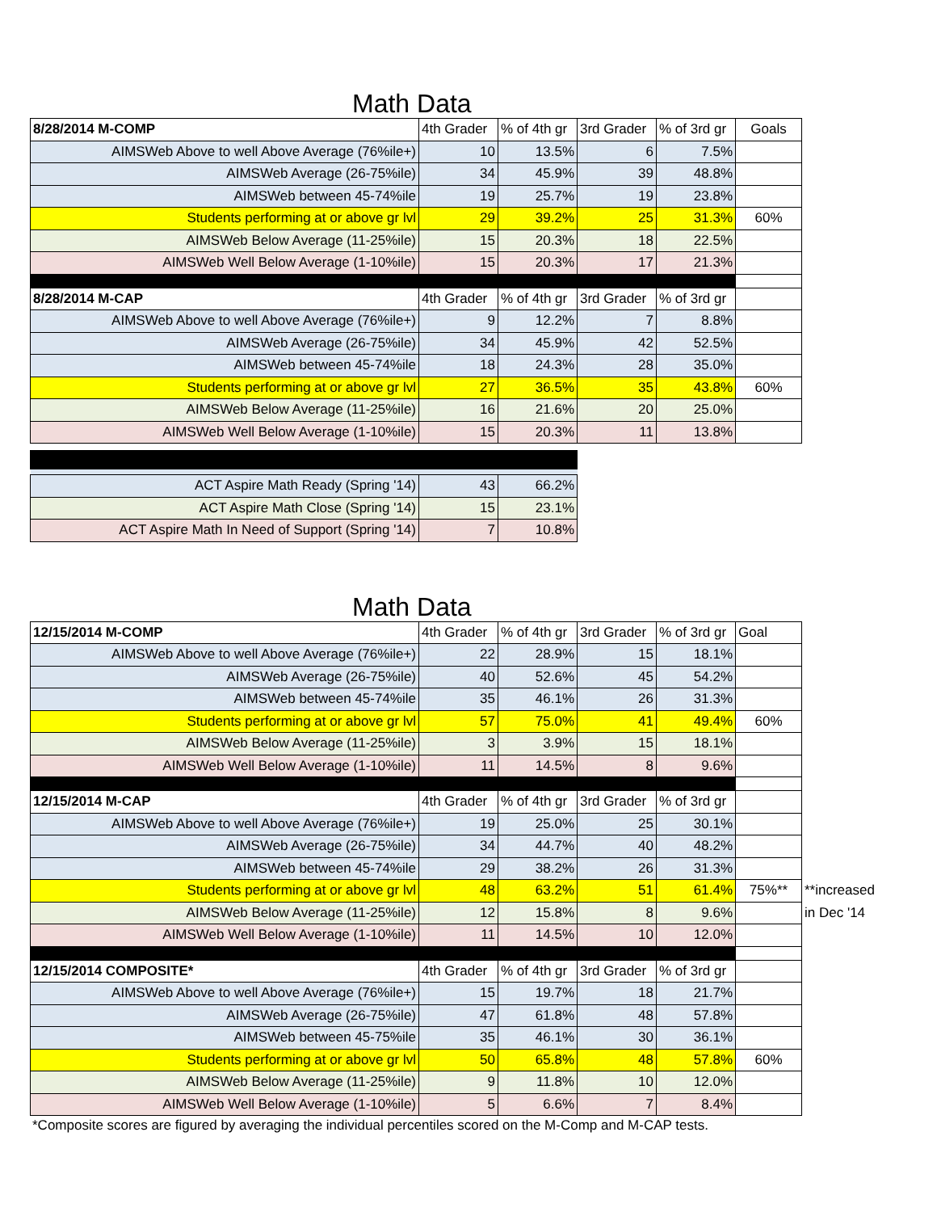Math Data
| 8/28/2014 M-COMP | 4th Grader | % of 4th gr | 3rd Grader | % of 3rd gr | Goals |
| AIMSWeb Above to well Above Average (76%ile+) | 10 | 13.5% | 6 | 7.5% | |
| AIMSWeb Average (26-75%ile) | 34 | 45.9% | 39 | 48.8% | |
| AIMSWeb between 45-74%ile | 19 | 25.7% | 19 | 23.8% | |
| Students performing at or above gr lvl | 29 | 39.2% | 25 | 31.3% | 60% |
| AIMSWeb Below Average (11-25%ile) | 15 | 20.3% | 18 | 22.5% | |
| AIMSWeb Well Below Average (1-10%ile) | 15 | 20.3% | 17 | 21.3% | |
| 8/28/2014 M-CAP | 4th Grader | % of 4th gr | 3rd Grader | % of 3rd gr | |
| AIMSWeb Above to well Above Average (76%ile+) | 9 | 12.2% | 7 | 8.8% | |
| AIMSWeb Average (26-75%ile) | 34 | 45.9% | 42 | 52.5% | |
| AIMSWeb between 45-74%ile | 18 | 24.3% | 28 | 35.0% | |
| Students performing at or above gr lvl | 27 | 36.5% | 35 | 43.8% | 60% |
| AIMSWeb Below Average (11-25%ile) | 16 | 21.6% | 20 | 25.0% | |
| AIMSWeb Well Below Average (1-10%ile) | 15 | 20.3% | 11 | 13.8% | |
| ACT Aspire Math Ready (Spring '14) | 43 | 66.2% |
| ACT Aspire Math Close (Spring '14) | 15 | 23.1% |
| ACT Aspire Math In Need of Support (Spring '14) | 7 | 10.8% |
Math Data
| 12/15/2014 M-COMP | 4th Grader | % of 4th gr | 3rd Grader | % of 3rd gr | Goal | |
| AIMSWeb Above to well Above Average (76%ile+) | 22 | 28.9% | 15 | 18.1% | | |
| AIMSWeb Average (26-75%ile) | 40 | 52.6% | 45 | 54.2% | | |
| AIMSWeb between 45-74%ile | 35 | 46.1% | 26 | 31.3% | | |
| Students performing at or above gr lvl | 57 | 75.0% | 41 | 49.4% | 60% | |
| AIMSWeb Below Average (11-25%ile) | 3 | 3.9% | 15 | 18.1% | | |
| AIMSWeb Well Below Average (1-10%ile) | 11 | 14.5% | 8 | 9.6% | | |
| 12/15/2014 M-CAP | 4th Grader | % of 4th gr | 3rd Grader | % of 3rd gr | | |
| AIMSWeb Above to well Above Average (76%ile+) | 19 | 25.0% | 25 | 30.1% | | |
| AIMSWeb Average (26-75%ile) | 34 | 44.7% | 40 | 48.2% | | |
| AIMSWeb between 45-74%ile | 29 | 38.2% | 26 | 31.3% | | |
| Students performing at or above gr lvl | 48 | 63.2% | 51 | 61.4% | 75%** | **increased |
| AIMSWeb Below Average (11-25%ile) | 12 | 15.8% | 8 | 9.6% | | in Dec '14 |
| AIMSWeb Well Below Average (1-10%ile) | 11 | 14.5% | 10 | 12.0% | | |
| 12/15/2014 COMPOSITE* | 4th Grader | % of 4th gr | 3rd Grader | % of 3rd gr | | |
| AIMSWeb Above to well Above Average (76%ile+) | 15 | 19.7% | 18 | 21.7% | | |
| AIMSWeb Average (26-75%ile) | 47 | 61.8% | 48 | 57.8% | | |
| AIMSWeb between 45-75%ile | 35 | 46.1% | 30 | 36.1% | | |
| Students performing at or above gr lvl | 50 | 65.8% | 48 | 57.8% | 60% | |
| AIMSWeb Below Average (11-25%ile) | 9 | 11.8% | 10 | 12.0% | | |
| AIMSWeb Well Below Average (1-10%ile) | 5 | 6.6% | 7 | 8.4% | | |
*Composite scores are figured by averaging the individual percentiles scored on the M-Comp and M-CAP tests.